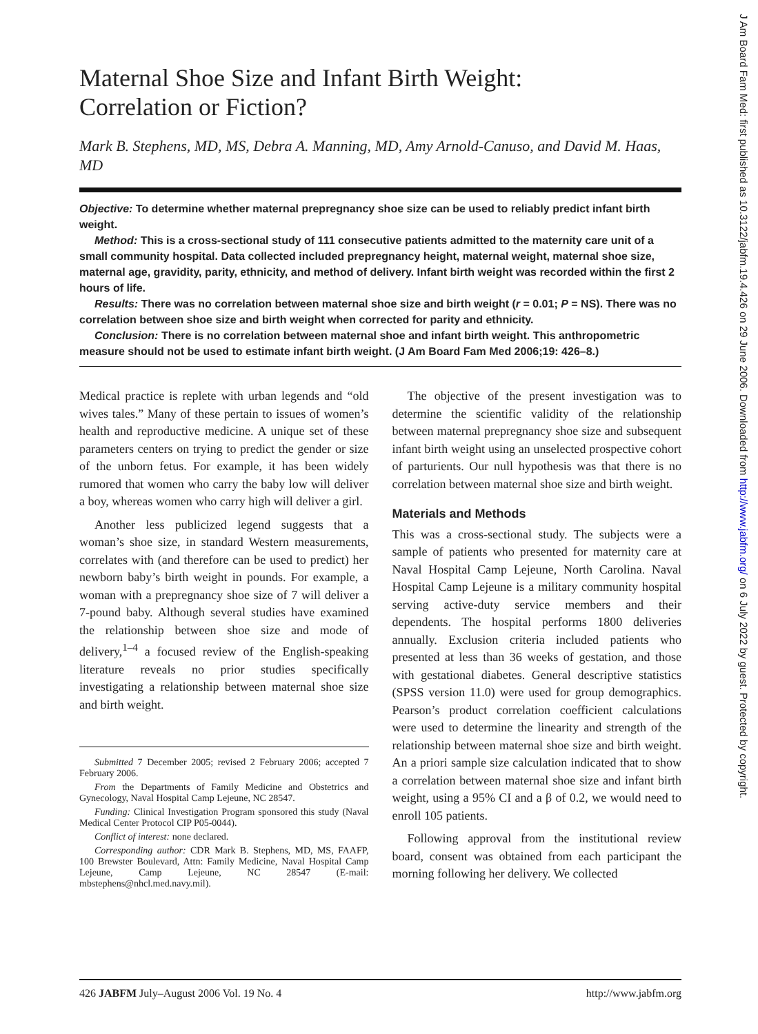J Am Board Fam Med: first published as 10.3122/jabfm.19.4.426 on 29 June 2006. Downloaded from http://www.jabfm.org/ on 6 July 2022 by guest. Protected by copyright.
Maternal Shoe Size and Infant Birth Weight:
Correlation or Fiction?
Mark B. Stephens, MD, MS, Debra A. Manning, MD, Amy Arnold-Canuso, and David M. Haas, MD
Objective: To determine whether maternal prepregnancy shoe size can be used to reliably predict infant birth weight.
Method: This is a cross-sectional study of 111 consecutive patients admitted to the maternity care unit of a small community hospital. Data collected included prepregnancy height, maternal weight, maternal shoe size, maternal age, gravidity, parity, ethnicity, and method of delivery. Infant birth weight was recorded within the first 2 hours of life.
Results: There was no correlation between maternal shoe size and birth weight (r = 0.01; P = NS). There was no correlation between shoe size and birth weight when corrected for parity and ethnicity.
Conclusion: There is no correlation between maternal shoe and infant birth weight. This anthropometric measure should not be used to estimate infant birth weight. (J Am Board Fam Med 2006;19: 426–8.)
Medical practice is replete with urban legends and “old wives tales.” Many of these pertain to issues of women’s health and reproductive medicine. A unique set of these parameters centers on trying to predict the gender or size of the unborn fetus. For example, it has been widely rumored that women who carry the baby low will deliver a boy, whereas women who carry high will deliver a girl.
Another less publicized legend suggests that a woman’s shoe size, in standard Western measurements, correlates with (and therefore can be used to predict) her newborn baby’s birth weight in pounds. For example, a woman with a prepregnancy shoe size of 7 will deliver a 7-pound baby. Although several studies have examined the relationship between shoe size and mode of delivery,<sup>1–4</sup> a focused review of the English-speaking literature reveals no prior studies specifically investigating a relationship between maternal shoe size and birth weight.
Submitted 7 December 2005; revised 2 February 2006; accepted 7 February 2006.
From the Departments of Family Medicine and Obstetrics and Gynecology, Naval Hospital Camp Lejeune, NC 28547.
Funding: Clinical Investigation Program sponsored this study (Naval Medical Center Protocol CIP P05-0044).
Conflict of interest: none declared.
Corresponding author: CDR Mark B. Stephens, MD, MS, FAAFP, 100 Brewster Boulevard, Attn: Family Medicine, Naval Hospital Camp Lejeune, Camp Lejeune, NC 28547 (E-mail: mbstephens@nhcl.med.navy.mil).
The objective of the present investigation was to determine the scientific validity of the relationship between maternal prepregnancy shoe size and subsequent infant birth weight using an unselected prospective cohort of parturients. Our null hypothesis was that there is no correlation between maternal shoe size and birth weight.
Materials and Methods
This was a cross-sectional study. The subjects were a sample of patients who presented for maternity care at Naval Hospital Camp Lejeune, North Carolina. Naval Hospital Camp Lejeune is a military community hospital serving active-duty service members and their dependents. The hospital performs 1800 deliveries annually. Exclusion criteria included patients who presented at less than 36 weeks of gestation, and those with gestational diabetes. General descriptive statistics (SPSS version 11.0) were used for group demographics. Pearson’s product correlation coefficient calculations were used to determine the linearity and strength of the relationship between maternal shoe size and birth weight. An a priori sample size calculation indicated that to show a correlation between maternal shoe size and infant birth weight, using a 95% CI and a β of 0.2, we would need to enroll 105 patients.
Following approval from the institutional review board, consent was obtained from each participant the morning following her delivery. We collected
426 JABFM July–August 2006 Vol. 19 No. 4 http://www.jabfm.org